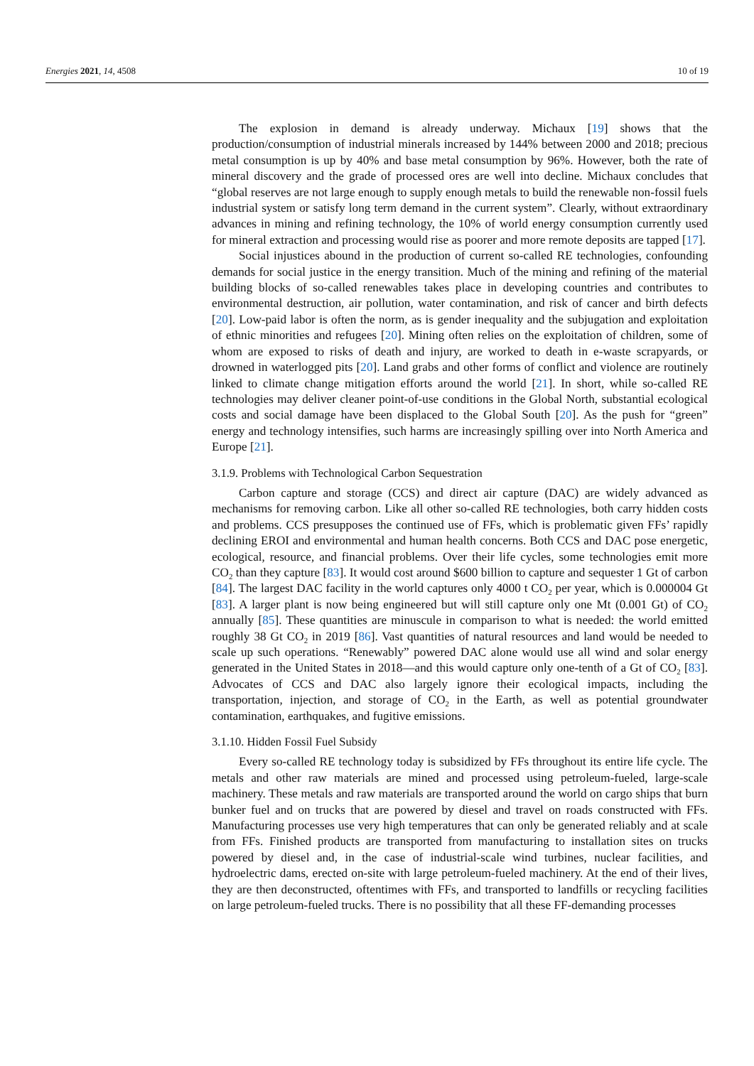Energies 2021, 14, 4508 10 of 19
The explosion in demand is already underway. Michaux [19] shows that the production/consumption of industrial minerals increased by 144% between 2000 and 2018; precious metal consumption is up by 40% and base metal consumption by 96%. However, both the rate of mineral discovery and the grade of processed ores are well into decline. Michaux concludes that “global reserves are not large enough to supply enough metals to build the renewable non-fossil fuels industrial system or satisfy long term demand in the current system”. Clearly, without extraordinary advances in mining and refining technology, the 10% of world energy consumption currently used for mineral extraction and processing would rise as poorer and more remote deposits are tapped [17].
Social injustices abound in the production of current so-called RE technologies, confounding demands for social justice in the energy transition. Much of the mining and refining of the material building blocks of so-called renewables takes place in developing countries and contributes to environmental destruction, air pollution, water contamination, and risk of cancer and birth defects [20]. Low-paid labor is often the norm, as is gender inequality and the subjugation and exploitation of ethnic minorities and refugees [20]. Mining often relies on the exploitation of children, some of whom are exposed to risks of death and injury, are worked to death in e-waste scrapyards, or drowned in waterlogged pits [20]. Land grabs and other forms of conflict and violence are routinely linked to climate change mitigation efforts around the world [21]. In short, while so-called RE technologies may deliver cleaner point-of-use conditions in the Global North, substantial ecological costs and social damage have been displaced to the Global South [20]. As the push for “green” energy and technology intensifies, such harms are increasingly spilling over into North America and Europe [21].
3.1.9. Problems with Technological Carbon Sequestration
Carbon capture and storage (CCS) and direct air capture (DAC) are widely advanced as mechanisms for removing carbon. Like all other so-called RE technologies, both carry hidden costs and problems. CCS presupposes the continued use of FFs, which is problematic given FFs’ rapidly declining EROI and environmental and human health concerns. Both CCS and DAC pose energetic, ecological, resource, and financial problems. Over their life cycles, some technologies emit more CO<sub>2</sub> than they capture [83]. It would cost around $600 billion to capture and sequester 1 Gt of carbon [84]. The largest DAC facility in the world captures only 4000 t CO<sub>2</sub> per year, which is 0.000004 Gt [83]. A larger plant is now being engineered but will still capture only one Mt (0.001 Gt) of CO<sub>2</sub> annually [85]. These quantities are minuscule in comparison to what is needed: the world emitted roughly 38 Gt CO<sub>2</sub> in 2019 [86]. Vast quantities of natural resources and land would be needed to scale up such operations. “Renewably” powered DAC alone would use all wind and solar energy generated in the United States in 2018—and this would capture only one-tenth of a Gt of CO<sub>2</sub> [83]. Advocates of CCS and DAC also largely ignore their ecological impacts, including the transportation, injection, and storage of CO<sub>2</sub> in the Earth, as well as potential groundwater contamination, earthquakes, and fugitive emissions.
3.1.10. Hidden Fossil Fuel Subsidy
Every so-called RE technology today is subsidized by FFs throughout its entire life cycle. The metals and other raw materials are mined and processed using petroleum-fueled, large-scale machinery. These metals and raw materials are transported around the world on cargo ships that burn bunker fuel and on trucks that are powered by diesel and travel on roads constructed with FFs. Manufacturing processes use very high temperatures that can only be generated reliably and at scale from FFs. Finished products are transported from manufacturing to installation sites on trucks powered by diesel and, in the case of industrial-scale wind turbines, nuclear facilities, and hydroelectric dams, erected on-site with large petroleum-fueled machinery. At the end of their lives, they are then deconstructed, oftentimes with FFs, and transported to landfills or recycling facilities on large petroleum-fueled trucks. There is no possibility that all these FF-demanding processes